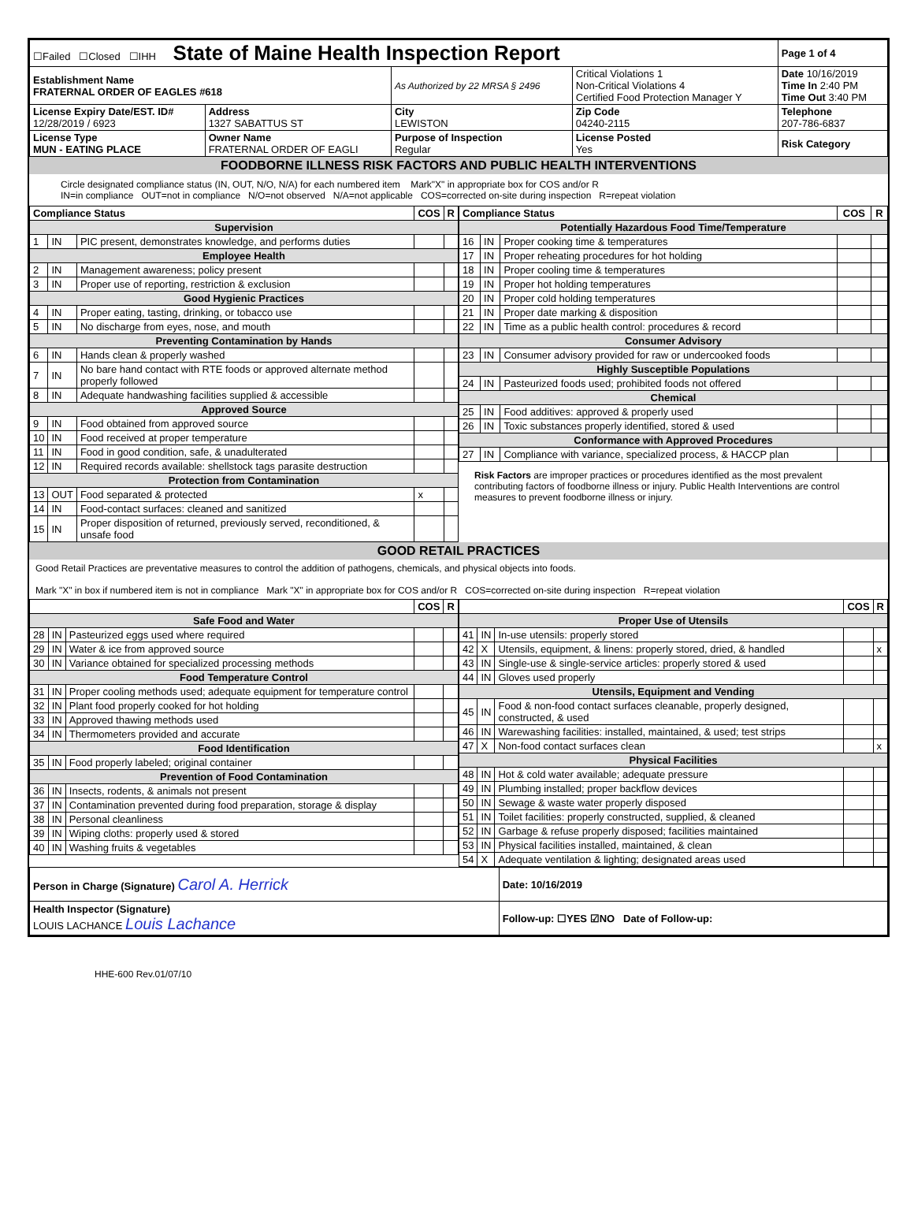| ☐Failed ☐Closed ☐IHH State of Maine Health Inspection Report | | | | Page 1 of 4 |
| Establishment Name FRATERNAL ORDER OF EAGLES #618 | | As Authorized by 22 MRSA § 2496 | Critical Violations 1 Non-Critical Violations 4 Certified Food Protection Manager Y | Date 10/16/2019 Time In 2:40 PM Time Out 3:40 PM |
| License Expiry Date/EST. ID# 12/28/2019 / 6923 | Address 1327 SABATTUS ST | City LEWISTON | Zip Code 04240-2115 | Telephone 207-786-6837 |
| License Type MUN - EATING PLACE | Owner Name FRATERNAL ORDER OF EAGLI | Purpose of Inspection Regular | License Posted Yes | Risk Category |
FOODBORNE ILLNESS RISK FACTORS AND PUBLIC HEALTH INTERVENTIONS
Circle designated compliance status (IN, OUT, N/O, N/A) for each numbered item Mark"X" in appropriate box for COS and/or R
IN=in compliance OUT=not in compliance N/O=not observed N/A=not applicable COS=corrected on-site during inspection R=repeat violation
| Compliance Status | | | COS | R |
| --- | --- | --- | --- | --- |
| Supervision | | | | |
| 1 | IN | PIC present, demonstrates knowledge, and performs duties | | |
| Employee Health | | | | |
| 2 | IN | Management awareness; policy present | | |
| 3 | IN | Proper use of reporting, restriction & exclusion | | |
| Good Hygienic Practices | | | | |
| 4 | IN | Proper eating, tasting, drinking, or tobacco use | | |
| 5 | IN | No discharge from eyes, nose, and mouth | | |
| Preventing Contamination by Hands | | | | |
| 6 | IN | Hands clean & properly washed | | |
| 7 | IN | No bare hand contact with RTE foods or approved alternate method properly followed | | |
| 8 | IN | Adequate handwashing facilities supplied & accessible | | |
| Approved Source | | | | |
| 9 | IN | Food obtained from approved source | | |
| 10 | IN | Food received at proper temperature | | |
| 11 | IN | Food in good condition, safe, & unadulterated | | |
| 12 | IN | Required records available: shellstock tags parasite destruction | | |
| Protection from Contamination | | | | |
| 13 | OUT | Food separated & protected | x | |
| 14 | IN | Food-contact surfaces: cleaned and sanitized | | |
| 15 | IN | Proper disposition of returned, previously served, reconditioned, & unsafe food | | |
| Compliance Status | | | COS | R |
| --- | --- | --- | --- | --- |
| Potentially Hazardous Food Time/Temperature | | | | |
| 16 | IN | Proper cooking time & temperatures | | |
| 17 | IN | Proper reheating procedures for hot holding | | |
| 18 | IN | Proper cooling time & temperatures | | |
| 19 | IN | Proper hot holding temperatures | | |
| 20 | IN | Proper cold holding temperatures | | |
| 21 | IN | Proper date marking & disposition | | |
| 22 | IN | Time as a public health control: procedures & record | | |
| Consumer Advisory | | | | |
| 23 | IN | Consumer advisory provided for raw or undercooked foods | | |
| Highly Susceptible Populations | | | | |
| 24 | IN | Pasteurized foods used; prohibited foods not offered | | |
| Chemical | | | | |
| 25 | IN | Food additives: approved & properly used | | |
| 26 | IN | Toxic substances properly identified, stored & used | | |
| Conformance with Approved Procedures | | | | |
| 27 | IN | Compliance with variance, specialized process, & HACCP plan | | |
Risk Factors are improper practices or procedures identified as the most prevalent contributing factors of foodborne illness or injury. Public Health Interventions are control measures to prevent foodborne illness or injury.
GOOD RETAIL PRACTICES
Good Retail Practices are preventative measures to control the addition of pathogens, chemicals, and physical objects into foods.
Mark "X" in box if numbered item is not in compliance Mark "X" in appropriate box for COS and/or R COS=corrected on-site during inspection R=repeat violation
| | | | COS | R |
| --- | --- | --- | --- | --- |
| Safe Food and Water | | | | |
| 28 | IN | Pasteurized eggs used where required | | |
| 29 | IN | Water & ice from approved source | | |
| 30 | IN | Variance obtained for specialized processing methods | | |
| Food Temperature Control | | | | |
| 31 | IN | Proper cooling methods used; adequate equipment for temperature control | | |
| 32 | IN | Plant food properly cooked for hot holding | | |
| 33 | IN | Approved thawing methods used | | |
| 34 | IN | Thermometers provided and accurate | | |
| Food Identification | | | | |
| 35 | IN | Food properly labeled; original container | | |
| Prevention of Food Contamination | | | | |
| 36 | IN | Insects, rodents, & animals not present | | |
| 37 | IN | Contamination prevented during food preparation, storage & display | | |
| 38 | IN | Personal cleanliness | | |
| 39 | IN | Wiping cloths: properly used & stored | | |
| 40 | IN | Washing fruits & vegetables | | |
| | | | COS | R |
| --- | --- | --- | --- | --- |
| Proper Use of Utensils | | | | |
| 41 | IN | In-use utensils: properly stored | | |
| 42 | X | Utensils, equipment, & linens: properly stored, dried, & handled | | x |
| 43 | IN | Single-use & single-service articles: properly stored & used | | |
| 44 | IN | Gloves used properly | | |
| Utensils, Equipment and Vending | | | | |
| 45 | IN | Food & non-food contact surfaces cleanable, properly designed, constructed, & used | | |
| 46 | IN | Warewashing facilities: installed, maintained, & used; test strips | | |
| 47 | X | Non-food contact surfaces clean | | x |
| Physical Facilities | | | | |
| 48 | IN | Hot & cold water available; adequate pressure | | |
| 49 | IN | Plumbing installed; proper backflow devices | | |
| 50 | IN | Sewage & waste water properly disposed | | |
| 51 | IN | Toilet facilities: properly constructed, supplied, & cleaned | | |
| 52 | IN | Garbage & refuse properly disposed; facilities maintained | | |
| 53 | IN | Physical facilities installed, maintained, & clean | | |
| 54 | X | Adequate ventilation & lighting; designated areas used | | |
| Person in Charge (Signature) Carol A. Herrick | Date: 10/16/2019 |
| Health Inspector (Signature) LOUIS LACHANCE Louis Lachance | Follow-up: ☐YES ☑NO Date of Follow-up: |
HHE-600 Rev.01/07/10